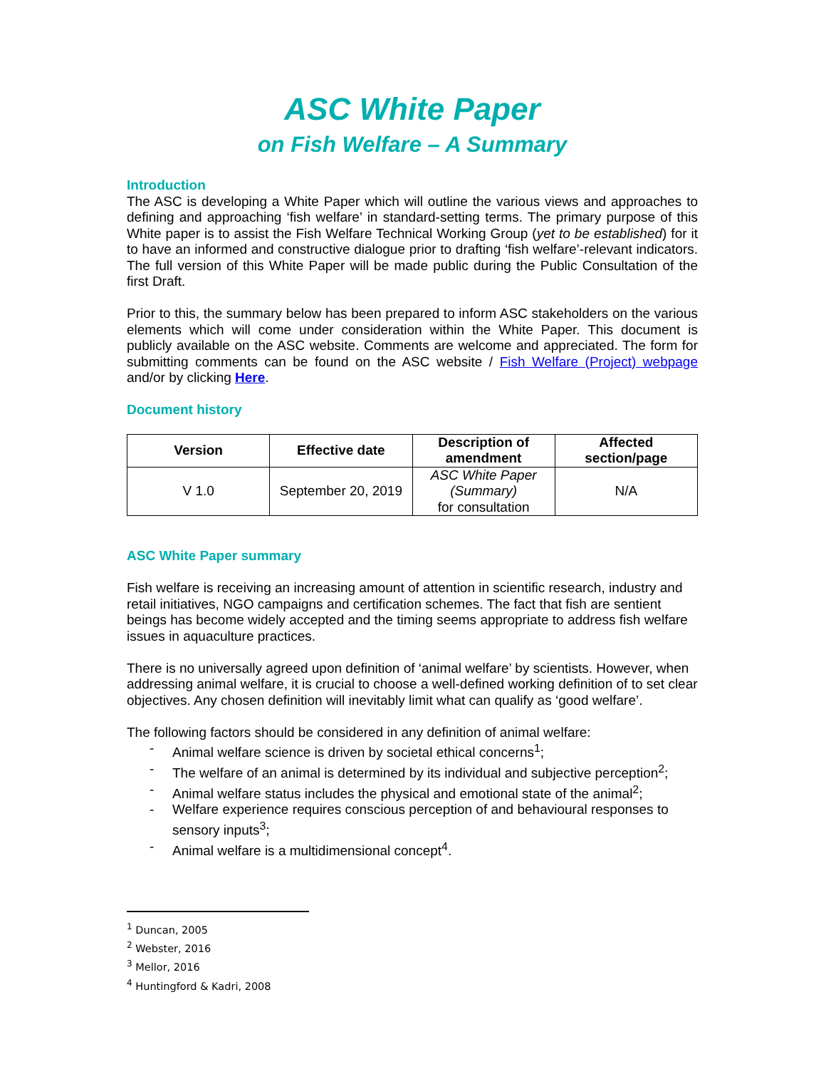ASC White Paper
on Fish Welfare – A Summary
Introduction
The ASC is developing a White Paper which will outline the various views and approaches to defining and approaching ‘fish welfare’ in standard-setting terms. The primary purpose of this White paper is to assist the Fish Welfare Technical Working Group (yet to be established) for it to have an informed and constructive dialogue prior to drafting ‘fish welfare’-relevant indicators. The full version of this White Paper will be made public during the Public Consultation of the first Draft.
Prior to this, the summary below has been prepared to inform ASC stakeholders on the various elements which will come under consideration within the White Paper. This document is publicly available on the ASC website. Comments are welcome and appreciated. The form for submitting comments can be found on the ASC website / Fish Welfare (Project) webpage and/or by clicking Here.
Document history
| Version | Effective date | Description of amendment | Affected section/page |
| --- | --- | --- | --- |
| V 1.0 | September 20, 2019 | ASC White Paper (Summary) for consultation | N/A |
ASC White Paper summary
Fish welfare is receiving an increasing amount of attention in scientific research, industry and retail initiatives, NGO campaigns and certification schemes. The fact that fish are sentient beings has become widely accepted and the timing seems appropriate to address fish welfare issues in aquaculture practices.
There is no universally agreed upon definition of ‘animal welfare’ by scientists. However, when addressing animal welfare, it is crucial to choose a well-defined working definition of to set clear objectives. Any chosen definition will inevitably limit what can qualify as ‘good welfare’.
The following factors should be considered in any definition of animal welfare:
- Animal welfare science is driven by societal ethical concerns<sup>1</sup>;
- The welfare of an animal is determined by its individual and subjective perception<sup>2</sup>;
- Animal welfare status includes the physical and emotional state of the animal<sup>2</sup>;
- Welfare experience requires conscious perception of and behavioural responses to sensory inputs<sup>3</sup>;
- Animal welfare is a multidimensional concept<sup>4</sup>.
<sup>1</sup> Duncan, 2005
<sup>2</sup> Webster, 2016
<sup>3</sup> Mellor, 2016
<sup>4</sup> Huntingford & Kadri, 2008